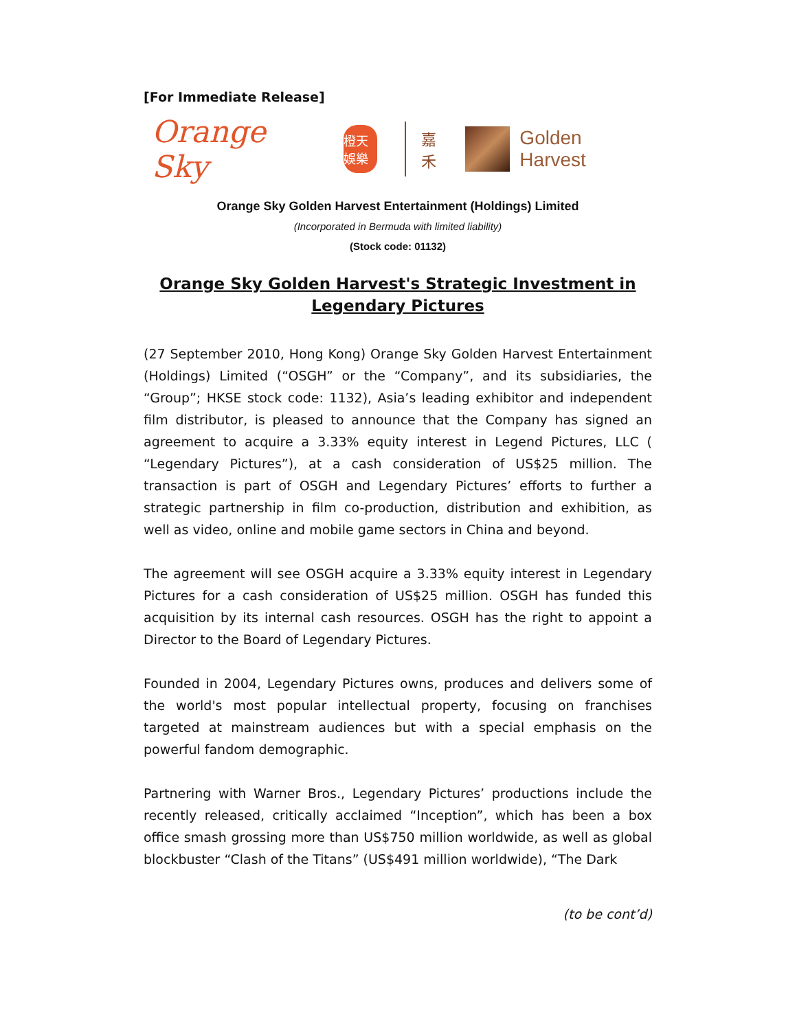[For Immediate Release]
Orange Sky
橙天娛樂
嘉禾
Golden Harvest
Orange Sky Golden Harvest Entertainment (Holdings) Limited
(Incorporated in Bermuda with limited liability)
(Stock code: 01132)
Orange Sky Golden Harvest's Strategic Investment in Legendary Pictures
(27 September 2010, Hong Kong) Orange Sky Golden Harvest Entertainment (Holdings) Limited (“OSGH” or the “Company”, and its subsidiaries, the “Group”; HKSE stock code: 1132), Asia’s leading exhibitor and independent film distributor, is pleased to announce that the Company has signed an agreement to acquire a 3.33% equity interest in Legend Pictures, LLC ( “Legendary Pictures”), at a cash consideration of US$25 million. The transaction is part of OSGH and Legendary Pictures’ efforts to further a strategic partnership in film co-production, distribution and exhibition, as well as video, online and mobile game sectors in China and beyond.
The agreement will see OSGH acquire a 3.33% equity interest in Legendary Pictures for a cash consideration of US$25 million. OSGH has funded this acquisition by its internal cash resources. OSGH has the right to appoint a Director to the Board of Legendary Pictures.
Founded in 2004, Legendary Pictures owns, produces and delivers some of the world's most popular intellectual property, focusing on franchises targeted at mainstream audiences but with a special emphasis on the powerful fandom demographic.
Partnering with Warner Bros., Legendary Pictures’ productions include the recently released, critically acclaimed “Inception”, which has been a box office smash grossing more than US$750 million worldwide, as well as global blockbuster “Clash of the Titans” (US$491 million worldwide), “The Dark
(to be cont’d)